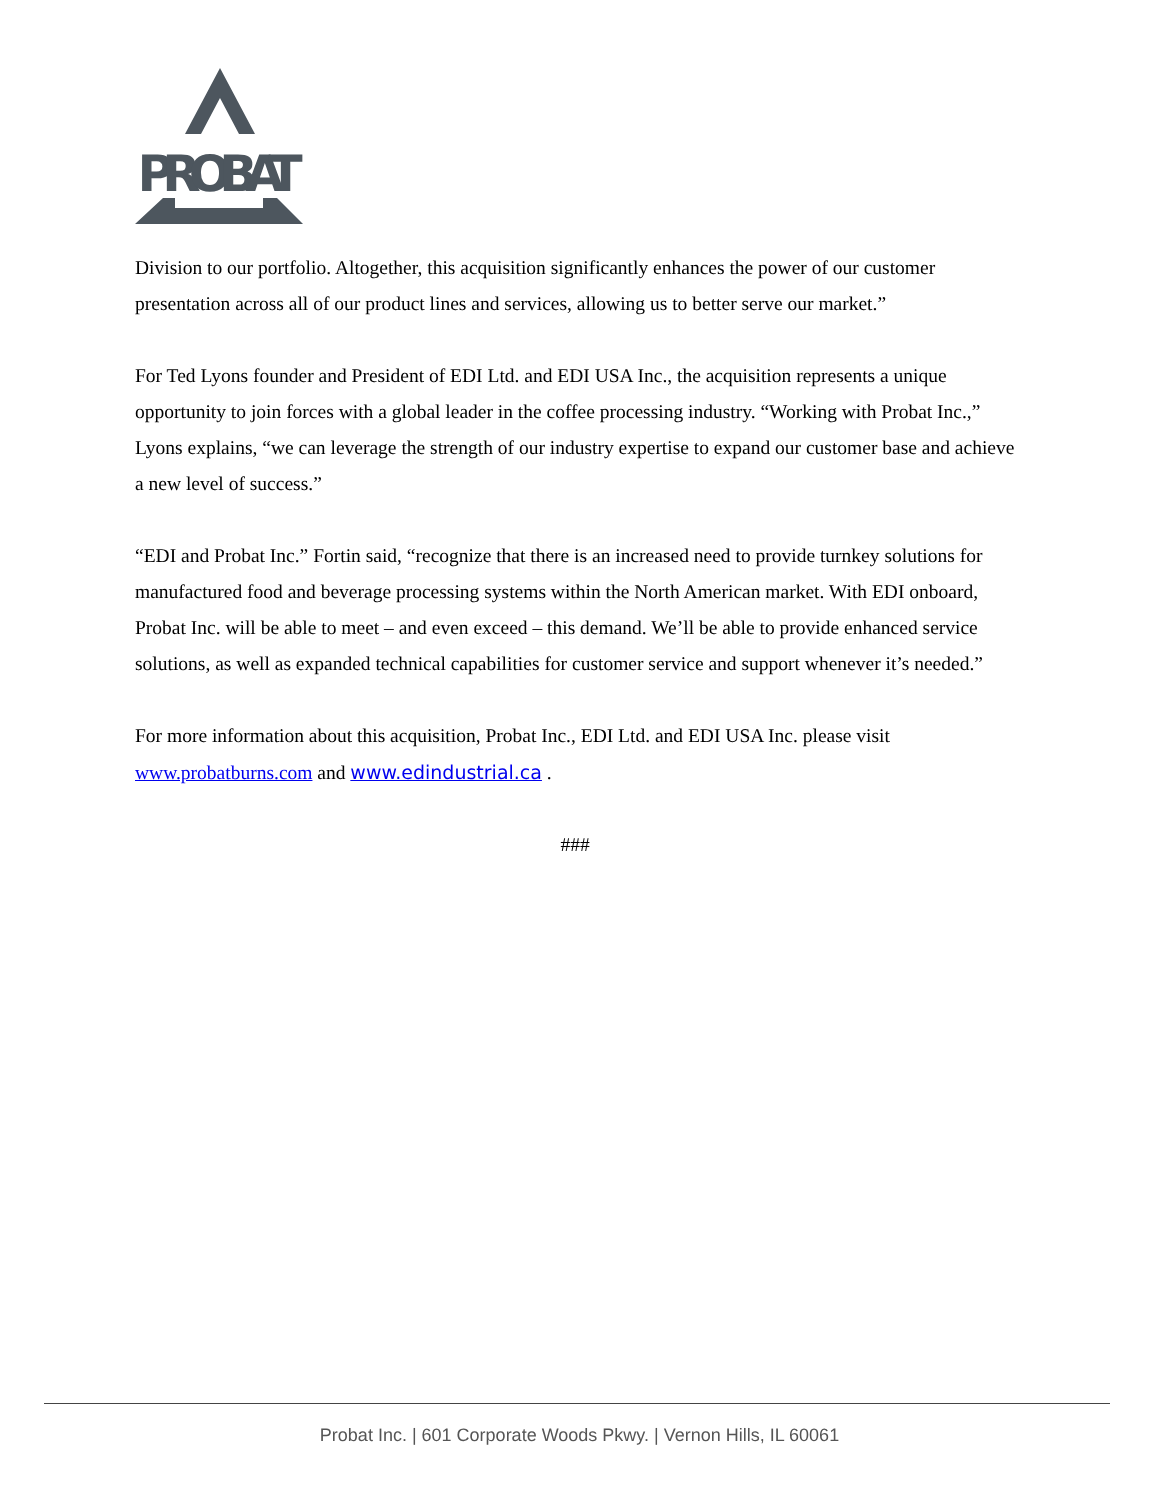PROBAT
Division to our portfolio. Altogether, this acquisition significantly enhances the power of our customer presentation across all of our product lines and services, allowing us to better serve our market.”
For Ted Lyons founder and President of EDI Ltd. and EDI USA Inc., the acquisition represents a unique opportunity to join forces with a global leader in the coffee processing industry. “Working with Probat Inc.,” Lyons explains, “we can leverage the strength of our industry expertise to expand our customer base and achieve a new level of success.”
“EDI and Probat Inc.” Fortin said, “recognize that there is an increased need to provide turnkey solutions for manufactured food and beverage processing systems within the North American market. With EDI onboard, Probat Inc. will be able to meet – and even exceed – this demand. We’ll be able to provide enhanced service solutions, as well as expanded technical capabilities for customer service and support whenever it’s needed.”
For more information about this acquisition, Probat Inc., EDI Ltd. and EDI USA Inc. please visit www.probatburns.com and www.edindustrial.ca .
###
Probat Inc. | 601 Corporate Woods Pkwy. | Vernon Hills, IL 60061